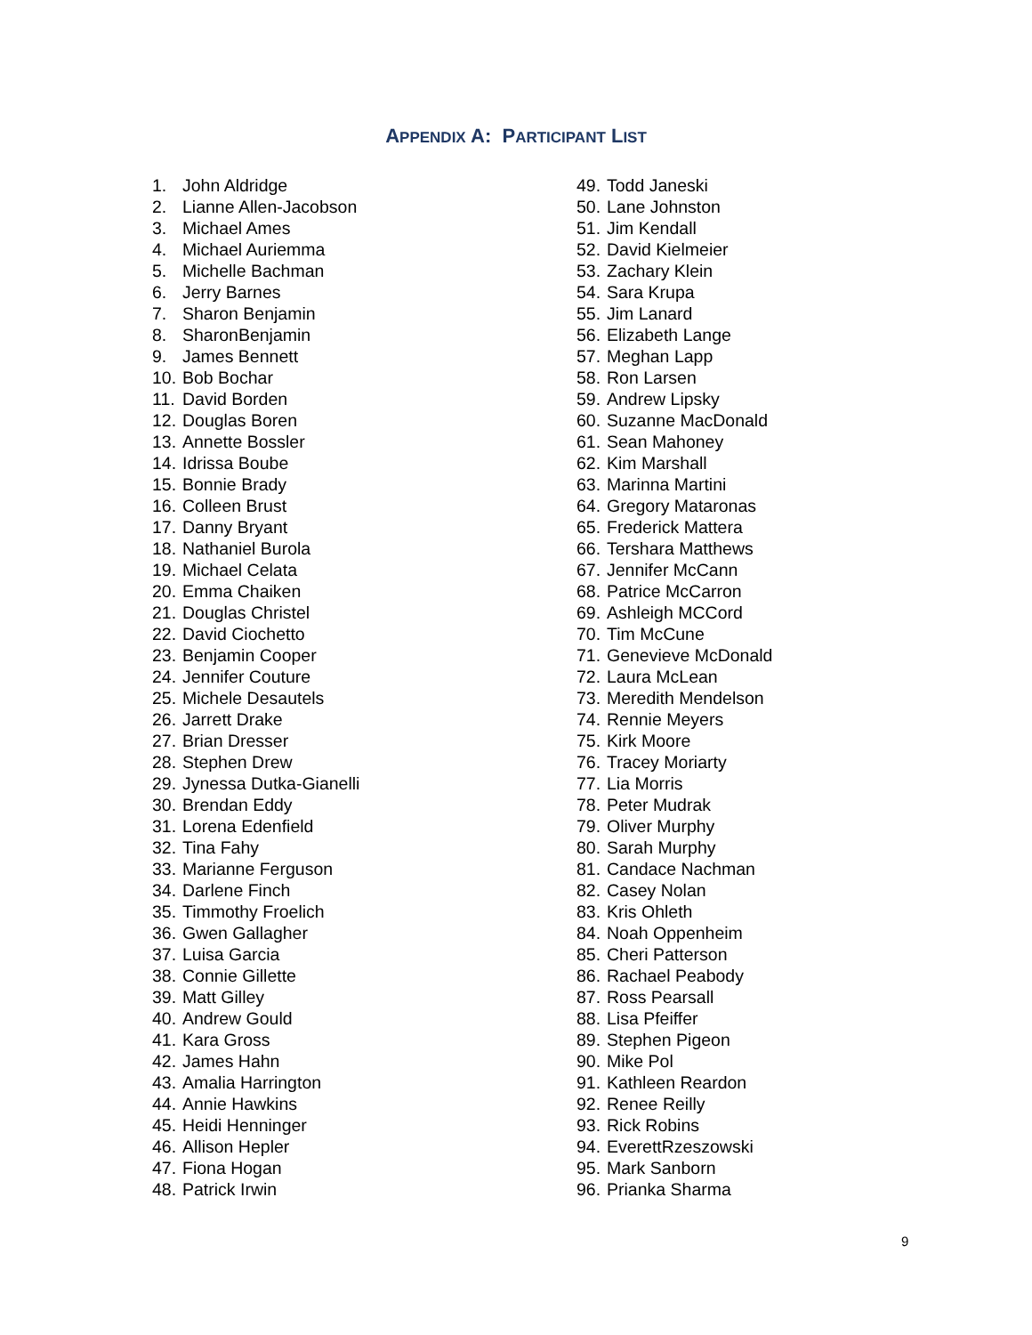APPENDIX A: PARTICIPANT LIST
1. John Aldridge
2. Lianne Allen-Jacobson
3. Michael Ames
4. Michael Auriemma
5. Michelle Bachman
6. Jerry Barnes
7. Sharon Benjamin
8. SharonBenjamin
9. James Bennett
10. Bob Bochar
11. David Borden
12. Douglas Boren
13. Annette Bossler
14. Idrissa Boube
15. Bonnie Brady
16. Colleen Brust
17. Danny Bryant
18. Nathaniel Burola
19. Michael Celata
20. Emma Chaiken
21. Douglas Christel
22. David Ciochetto
23. Benjamin Cooper
24. Jennifer Couture
25. Michele Desautels
26. Jarrett Drake
27. Brian Dresser
28. Stephen Drew
29. Jynessa Dutka-Gianelli
30. Brendan Eddy
31. Lorena Edenfield
32. Tina Fahy
33. Marianne Ferguson
34. Darlene Finch
35. Timmothy Froelich
36. Gwen Gallagher
37. Luisa Garcia
38. Connie Gillette
39. Matt Gilley
40. Andrew Gould
41. Kara Gross
42. James Hahn
43. Amalia Harrington
44. Annie Hawkins
45. Heidi Henninger
46. Allison Hepler
47. Fiona Hogan
48. Patrick Irwin
49. Todd Janeski
50. Lane Johnston
51. Jim Kendall
52. David Kielmeier
53. Zachary Klein
54. Sara Krupa
55. Jim Lanard
56. Elizabeth Lange
57. Meghan Lapp
58. Ron Larsen
59. Andrew Lipsky
60. Suzanne MacDonald
61. Sean Mahoney
62. Kim Marshall
63. Marinna Martini
64. Gregory Mataronas
65. Frederick Mattera
66. Tershara Matthews
67. Jennifer McCann
68. Patrice McCarron
69. Ashleigh MCCord
70. Tim McCune
71. Genevieve McDonald
72. Laura McLean
73. Meredith Mendelson
74. Rennie Meyers
75. Kirk Moore
76. Tracey Moriarty
77. Lia Morris
78. Peter Mudrak
79. Oliver Murphy
80. Sarah Murphy
81. Candace Nachman
82. Casey Nolan
83. Kris Ohleth
84. Noah Oppenheim
85. Cheri Patterson
86. Rachael Peabody
87. Ross Pearsall
88. Lisa Pfeiffer
89. Stephen Pigeon
90. Mike Pol
91. Kathleen Reardon
92. Renee Reilly
93. Rick Robins
94. EverettRzeszowski
95. Mark Sanborn
96. Prianka Sharma
9